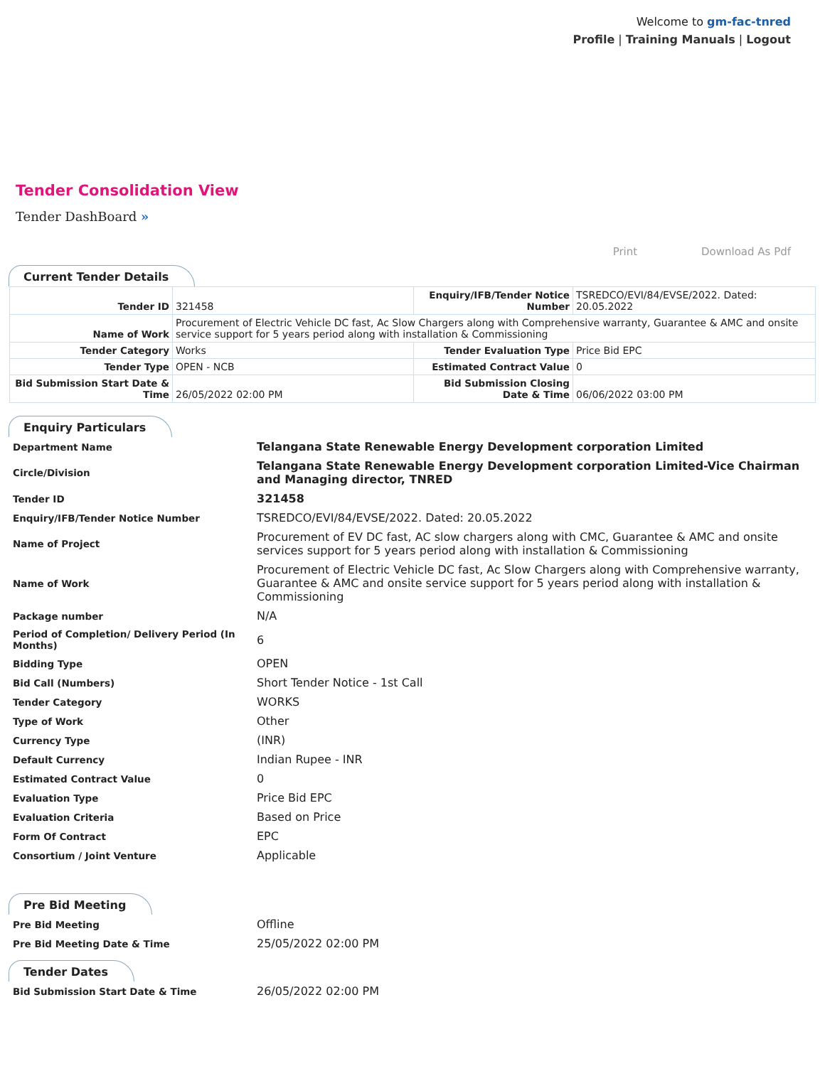Welcome to gm-fac-tnred
Profile | Training Manuals | Logout
Tender Consolidation View
Tender DashBoard »
Print Download As Pdf
Current Tender Details
| Tender ID | 321458 | Enquiry/IFB/Tender Notice Number | TSREDCO/EVI/84/EVSE/2022. Dated: 20.05.2022 |
| Name of Work | Procurement of Electric Vehicle DC fast, Ac Slow Chargers along with Comprehensive warranty, Guarantee & AMC and onsite service support for 5 years period along with installation & Commissioning | | |
| Tender Category | Works | Tender Evaluation Type | Price Bid EPC |
| Tender Type | OPEN - NCB | Estimated Contract Value | 0 |
| Bid Submission Start Date & Time | 26/05/2022 02:00 PM | Bid Submission Closing Date & Time | 06/06/2022 03:00 PM |
Enquiry Particulars
| Department Name | Telangana State Renewable Energy Development corporation Limited |
| Circle/Division | Telangana State Renewable Energy Development corporation Limited-Vice Chairman and Managing director, TNRED |
| Tender ID | 321458 |
| Enquiry/IFB/Tender Notice Number | TSREDCO/EVI/84/EVSE/2022. Dated: 20.05.2022 |
| Name of Project | Procurement of EV DC fast, AC slow chargers along with CMC, Guarantee & AMC and onsite services support for 5 years period along with installation & Commissioning |
| Name of Work | Procurement of Electric Vehicle DC fast, Ac Slow Chargers along with Comprehensive warranty, Guarantee & AMC and onsite service support for 5 years period along with installation & Commissioning |
| Package number | N/A |
| Period of Completion/ Delivery Period (In Months) | 6 |
| Bidding Type | OPEN |
| Bid Call (Numbers) | Short Tender Notice - 1st Call |
| Tender Category | WORKS |
| Type of Work | Other |
| Currency Type | (INR) |
| Default Currency | Indian Rupee - INR |
| Estimated Contract Value | 0 |
| Evaluation Type | Price Bid EPC |
| Evaluation Criteria | Based on Price |
| Form Of Contract | EPC |
| Consortium / Joint Venture | Applicable |
Pre Bid Meeting
| Pre Bid Meeting | Offline |
| Pre Bid Meeting Date & Time | 25/05/2022 02:00 PM |
Tender Dates
| Bid Submission Start Date & Time | 26/05/2022 02:00 PM |